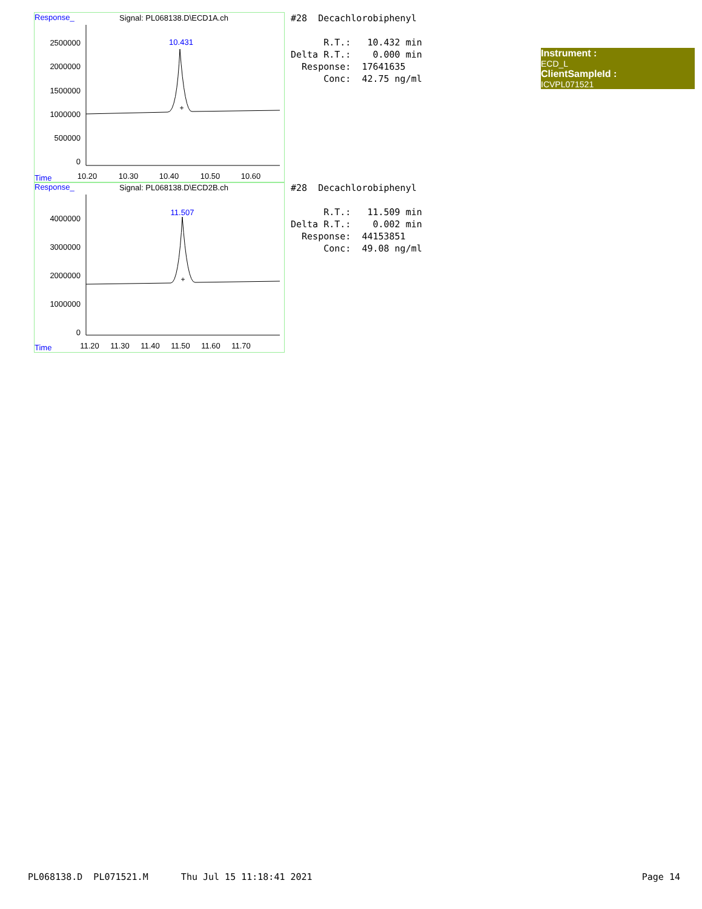Response_ Signal: PL068138.D\ECD1A.ch
2500000
2000000
1500000
1000000
500000
0
10.20
10.30
10.40
10.50
10.60
10.431
+
Time
#28 Decachlorobiphenyl R.T.: 10.432 min Delta R.T.: 0.000 min Response: 17641635 Conc: 42.75 ng/ml
Response_ Signal: PL068138.D\ECD2B.ch
4000000
3000000
2000000
1000000
0
11.20
11.30
11.40
11.50
11.60
11.70
11.507
+
Time
#28 Decachlorobiphenyl R.T.: 11.509 min Delta R.T.: 0.002 min Response: 44153851 Conc: 49.08 ng/ml
Instrument :
ECD_L
ClientSampleId :
ICVPL071521
PL068138.D PL071521.M Thu Jul 15 11:18:41 2021 Page 14